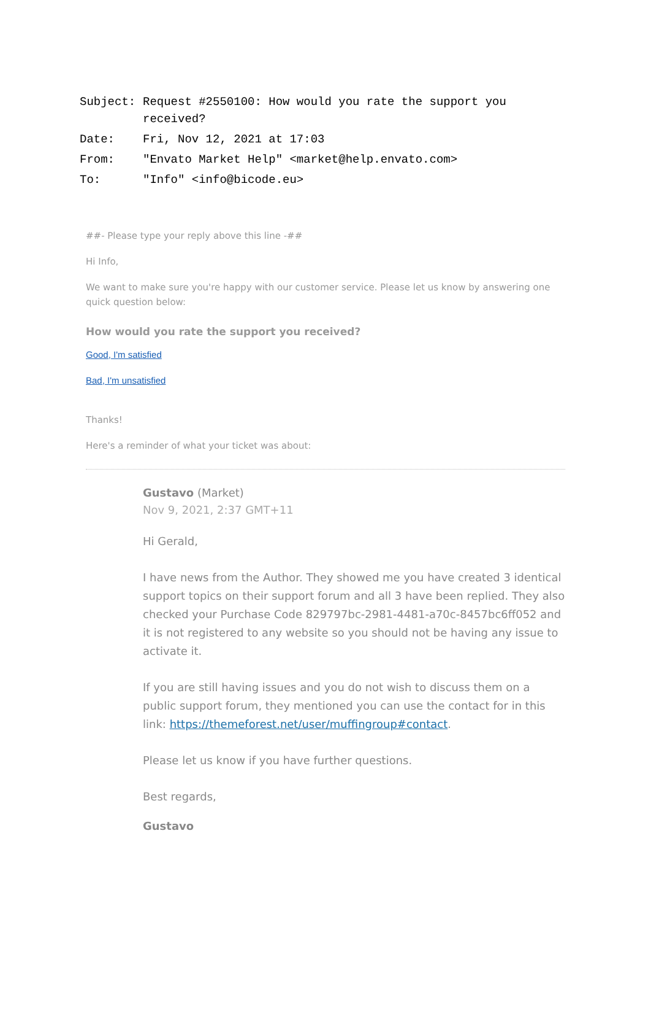| Subject: | Request #2550100: How would you rate the support you received? |
| Date: | Fri, Nov 12, 2021 at 17:03 |
| From: | "Envato Market Help" <market@help.envato.com> |
| To: | "Info" <info@bicode.eu> |
##- Please type your reply above this line -##
Hi Info,
We want to make sure you're happy with our customer service. Please let us know by answering one quick question below:
How would you rate the support you received?
Good, I'm satisfied
Bad, I'm unsatisfied
Thanks!
Here's a reminder of what your ticket was about:
Gustavo (Market)
Nov 9, 2021, 2:37 GMT+11
Hi Gerald,
I have news from the Author. They showed me you have created 3 identical support topics on their support forum and all 3 have been replied. They also checked your Purchase Code 829797bc-2981-4481-a70c-8457bc6ff052 and it is not registered to any website so you should not be having any issue to activate it.
If you are still having issues and you do not wish to discuss them on a public support forum, they mentioned you can use the contact for in this link: https://themeforest.net/user/muffingroup#contact.
Please let us know if you have further questions.
Best regards,
Gustavo